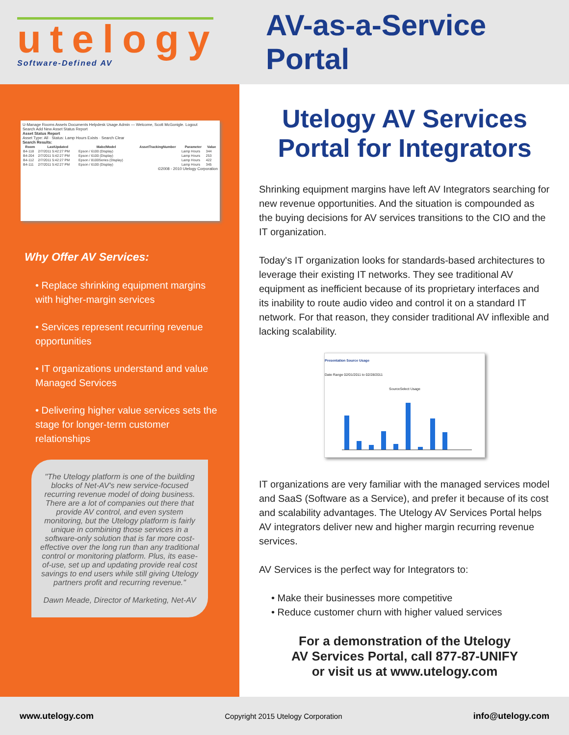utelogy
Software-Defined AV
AV-as-a-Service Portal
U-Manage Rooms Assets Documents Helpdesk Usage Admin — Welcome, Scott McGonigle. Logout
Search Add New Asset Status Report
Asset Status Report
Asset Type: All · Status: Lamp Hours Exists · Search Clear
Search Results:
| Room | LastUpdated | Make/Model | AssetTrackingNumber | Parameter | Value |
| --- | --- | --- | --- | --- | --- |
| B4-118 | 2/7/2011 5:42:27 PM | Epson / 6100 (Display) | | Lamp Hours | 344 |
| B4-204 | 2/7/2011 5:42:27 PM | Epson / 6100 (Display) | | Lamp Hours | 253 |
| B4-112 | 2/7/2011 5:42:27 PM | Epson / 8100Series (Display) | | Lamp Hours | 422 |
| B4-111 | 2/7/2011 5:42:27 PM | Epson / 6100 (Display) | | Lamp Hours | 345 |
©2008 - 2010 Utelogy Corporation
Why Offer AV Services:
• Replace shrinking equipment margins with higher-margin services
• Services represent recurring revenue opportunities
• IT organizations understand and value Managed Services
• Delivering higher value services sets the stage for longer-term customer relationships
"The Utelogy platform is one of the building blocks of Net-AV's new service-focused recurring revenue model of doing business. There are a lot of companies out there that provide AV control, and even system monitoring, but the Utelogy platform is fairly unique in combining those services in a software-only solution that is far more cost-effective over the long run than any traditional control or monitoring platform. Plus, its ease-of-use, set up and updating provide real cost savings to end users while still giving Utelogy partners profit and recurring revenue."
Dawn Meade, Director of Marketing, Net-AV
Utelogy AV Services Portal for Integrators
Shrinking equipment margins have left AV Integrators searching for new revenue opportunities. And the situation is compounded as the buying decisions for AV services transitions to the CIO and the IT organization.
Today's IT organization looks for standards-based architectures to leverage their existing IT networks. They see traditional AV equipment as inefficient because of its proprietary interfaces and its inability to route audio video and control it on a standard IT network. For that reason, they consider traditional AV inflexible and lacking scalability.
Presentation Source Usage
Date Range 02/01/2011 to 02/28/2011
SourceSelect Usage
IT organizations are very familiar with the managed services model and SaaS (Software as a Service), and prefer it because of its cost and scalability advantages. The Utelogy AV Services Portal helps AV integrators deliver new and higher margin recurring revenue services.
AV Services is the perfect way for Integrators to:
• Make their businesses more competitive
• Reduce customer churn with higher valued services
For a demonstration of the Utelogy
AV Services Portal, call 877-87-UNIFY
or visit us at www.utelogy.com
www.utelogy.com Copyright 2015 Utelogy Corporation info@utelogy.com